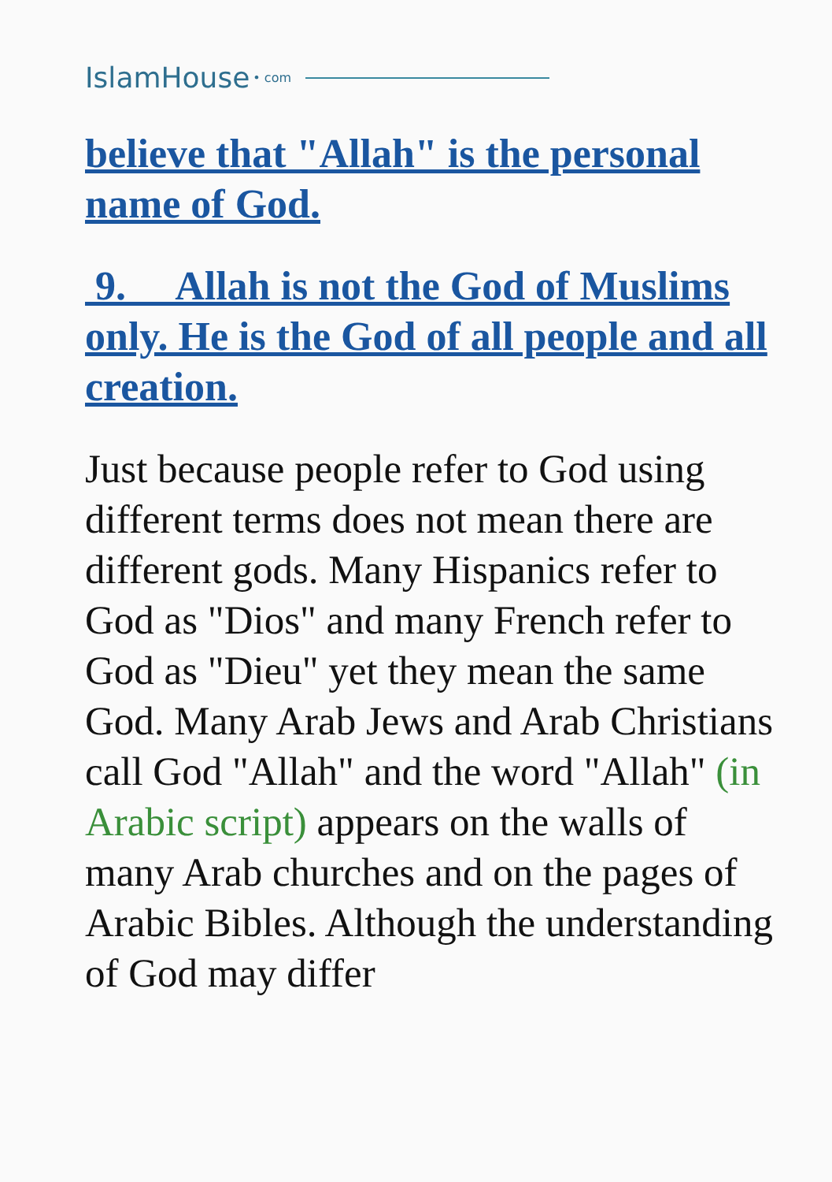IslamHouse • com
believe that "Allah" is the personal name of God.
9. Allah is not the God of Muslims only. He is the God of all people and all creation.
Just because people refer to God using different terms does not mean there are different gods. Many Hispanics refer to God as "Dios" and many French refer to God as "Dieu" yet they mean the same God. Many Arab Jews and Arab Christians call God "Allah" and the word "Allah" (in Arabic script) appears on the walls of many Arab churches and on the pages of Arabic Bibles. Although the understanding of God may differ